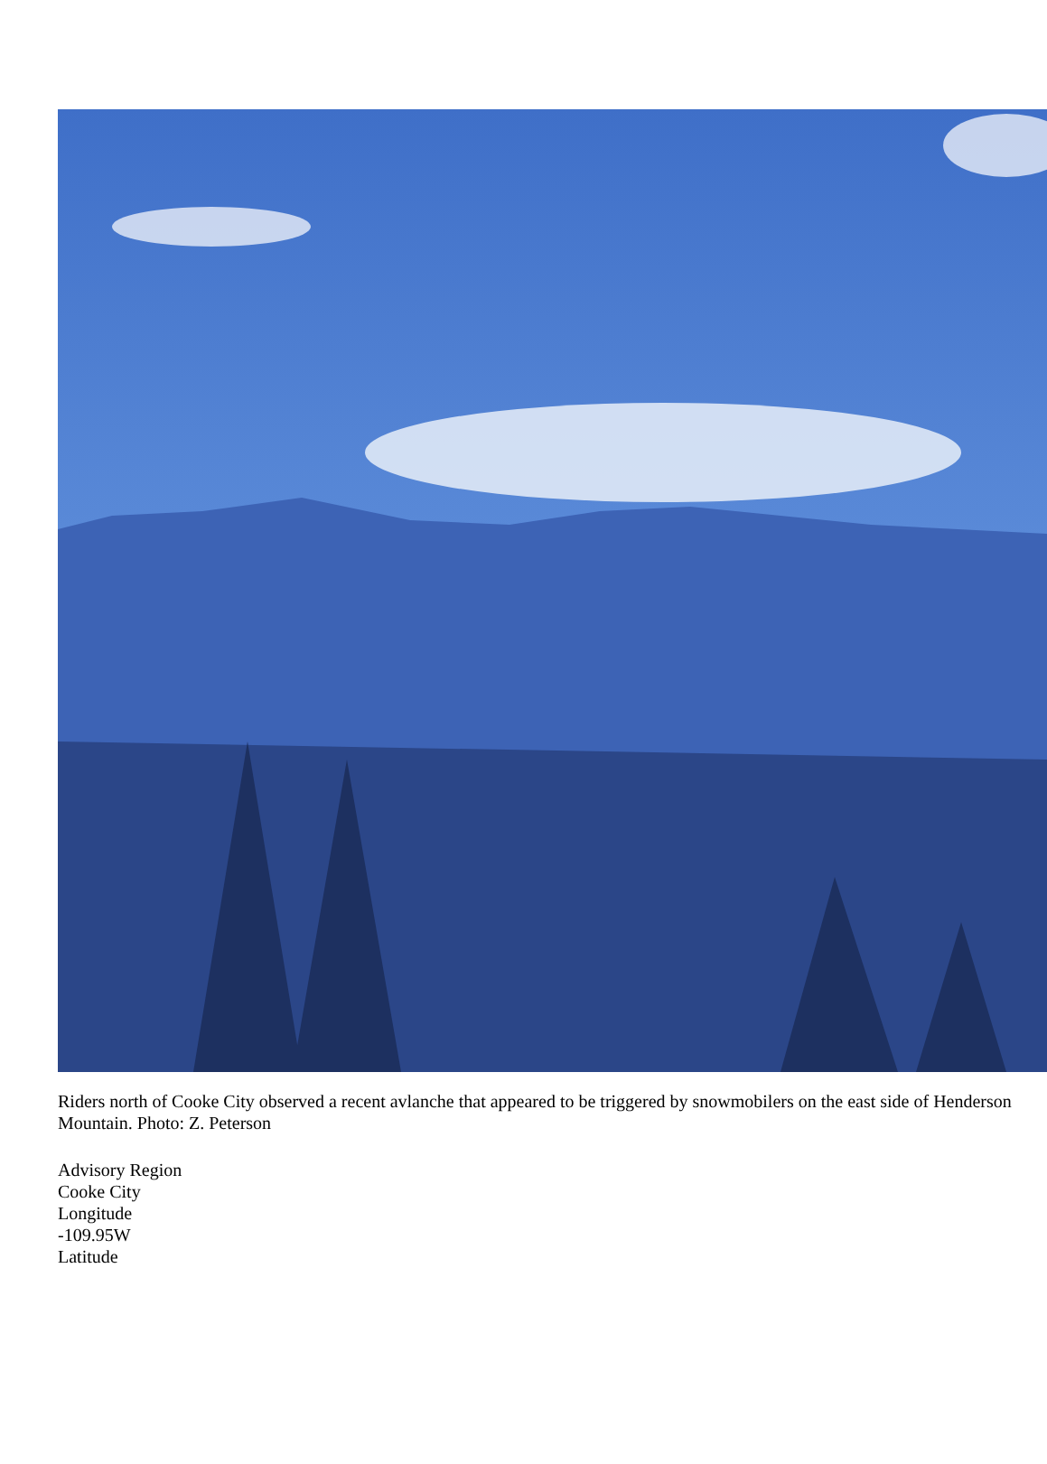Riders north of Cooke City observed a recent avlanche that appeared to be triggered by snowmobilers on the east side of Henderson Mountain. Photo: Z. Peterson
Advisory Region
Cooke City
Longitude
-109.95W
Latitude